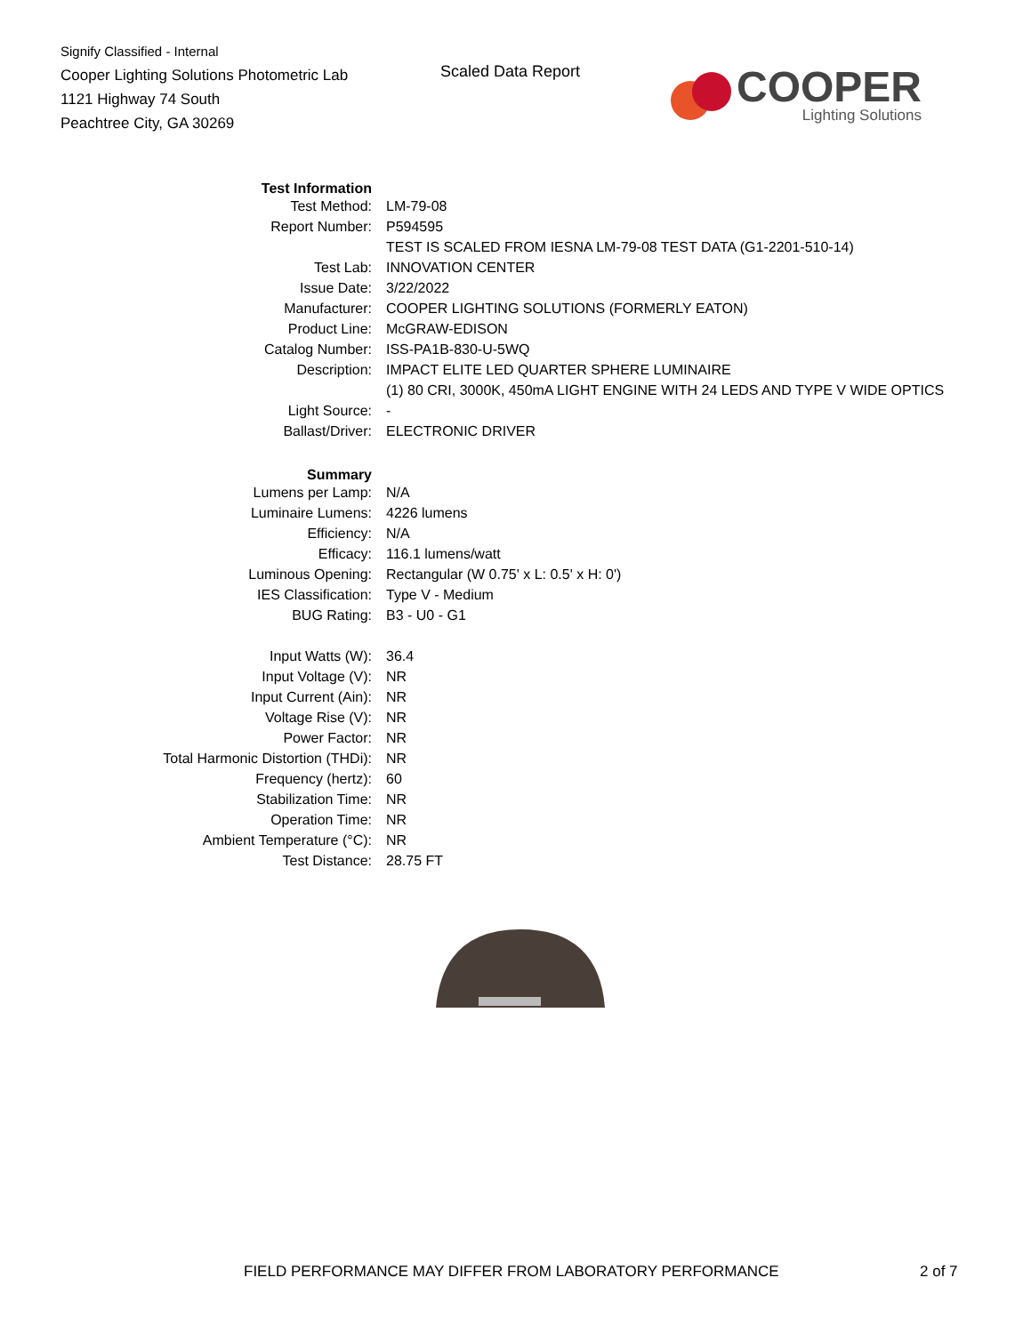Signify Classified - Internal
Cooper Lighting Solutions Photometric Lab
1121 Highway 74 South
Peachtree City, GA 30269
Scaled Data Report
COOPER
Lighting Solutions
| Test Information | |
| Test Method: | LM-79-08 |
| Report Number: | P594595 |
| | TEST IS SCALED FROM IESNA LM-79-08 TEST DATA (G1-2201-510-14) |
| Test Lab: | INNOVATION CENTER |
| Issue Date: | 3/22/2022 |
| Manufacturer: | COOPER LIGHTING SOLUTIONS (FORMERLY EATON) |
| Product Line: | McGRAW-EDISON |
| Catalog Number: | ISS-PA1B-830-U-5WQ |
| Description: | IMPACT ELITE LED QUARTER SPHERE LUMINAIRE |
| | (1) 80 CRI, 3000K, 450mA LIGHT ENGINE WITH 24 LEDS AND TYPE V WIDE OPTICS |
| Light Source: | - |
| Ballast/Driver: | ELECTRONIC DRIVER |
| Summary | |
| Lumens per Lamp: | N/A |
| Luminaire Lumens: | 4226 lumens |
| Efficiency: | N/A |
| Efficacy: | 116.1 lumens/watt |
| Luminous Opening: | Rectangular (W 0.75' x L: 0.5' x H: 0') |
| IES Classification: | Type V - Medium |
| BUG Rating: | B3 - U0 - G1 |
| Input Watts (W): | 36.4 |
| Input Voltage (V): | NR |
| Input Current (Ain): | NR |
| Voltage Rise (V): | NR |
| Power Factor: | NR |
| Total Harmonic Distortion (THDi): | NR |
| Frequency (hertz): | 60 |
| Stabilization Time: | NR |
| Operation Time: | NR |
| Ambient Temperature (°C): | NR |
| Test Distance: | 28.75 FT |
FIELD PERFORMANCE MAY DIFFER FROM LABORATORY PERFORMANCE
2 of 7